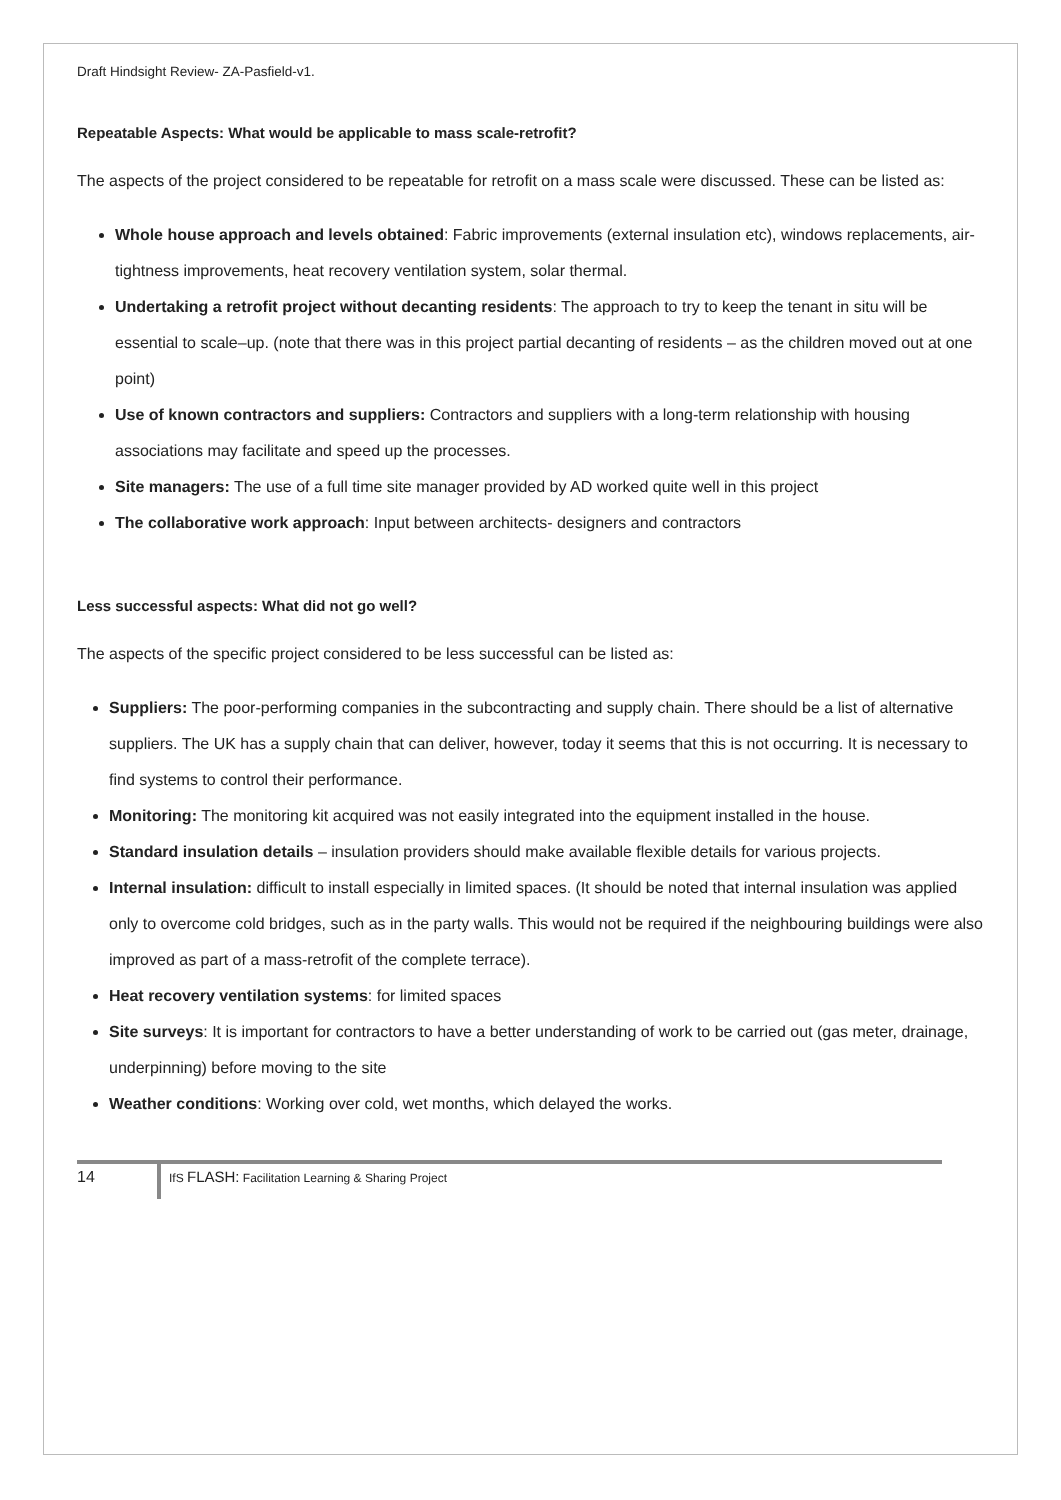Draft Hindsight Review- ZA-Pasfield-v1.
Repeatable Aspects: What would be applicable to mass scale-retrofit?
The aspects of the project considered to be repeatable for retrofit on a mass scale were discussed. These can be listed as:
Whole house approach and levels obtained: Fabric improvements (external insulation etc), windows replacements, air-tightness improvements, heat recovery ventilation system, solar thermal.
Undertaking a retrofit project without decanting residents: The approach to try to keep the tenant in situ will be essential to scale–up. (note that there was in this project partial decanting of residents – as the children moved out at one point)
Use of known contractors and suppliers: Contractors and suppliers with a long-term relationship with housing associations may facilitate and speed up the processes.
Site managers: The use of a full time site manager provided by AD worked quite well in this project
The collaborative work approach: Input between architects- designers and contractors
Less successful aspects: What did not go well?
The aspects of the specific project considered to be less successful can be listed as:
Suppliers: The poor-performing companies in the subcontracting and supply chain. There should be a list of alternative suppliers. The UK has a supply chain that can deliver, however, today it seems that this is not occurring. It is necessary to find systems to control their performance.
Monitoring: The monitoring kit acquired was not easily integrated into the equipment installed in the house.
Standard insulation details – insulation providers should make available flexible details for various projects.
Internal insulation: difficult to install especially in limited spaces. (It should be noted that internal insulation was applied only to overcome cold bridges, such as in the party walls. This would not be required if the neighbouring buildings were also improved as part of a mass-retrofit of the complete terrace).
Heat recovery ventilation systems: for limited spaces
Site surveys: It is important for contractors to have a better understanding of work to be carried out (gas meter, drainage, underpinning) before moving to the site
Weather conditions: Working over cold, wet months, which delayed the works.
14
IfS FLASH: Facilitation Learning & Sharing Project